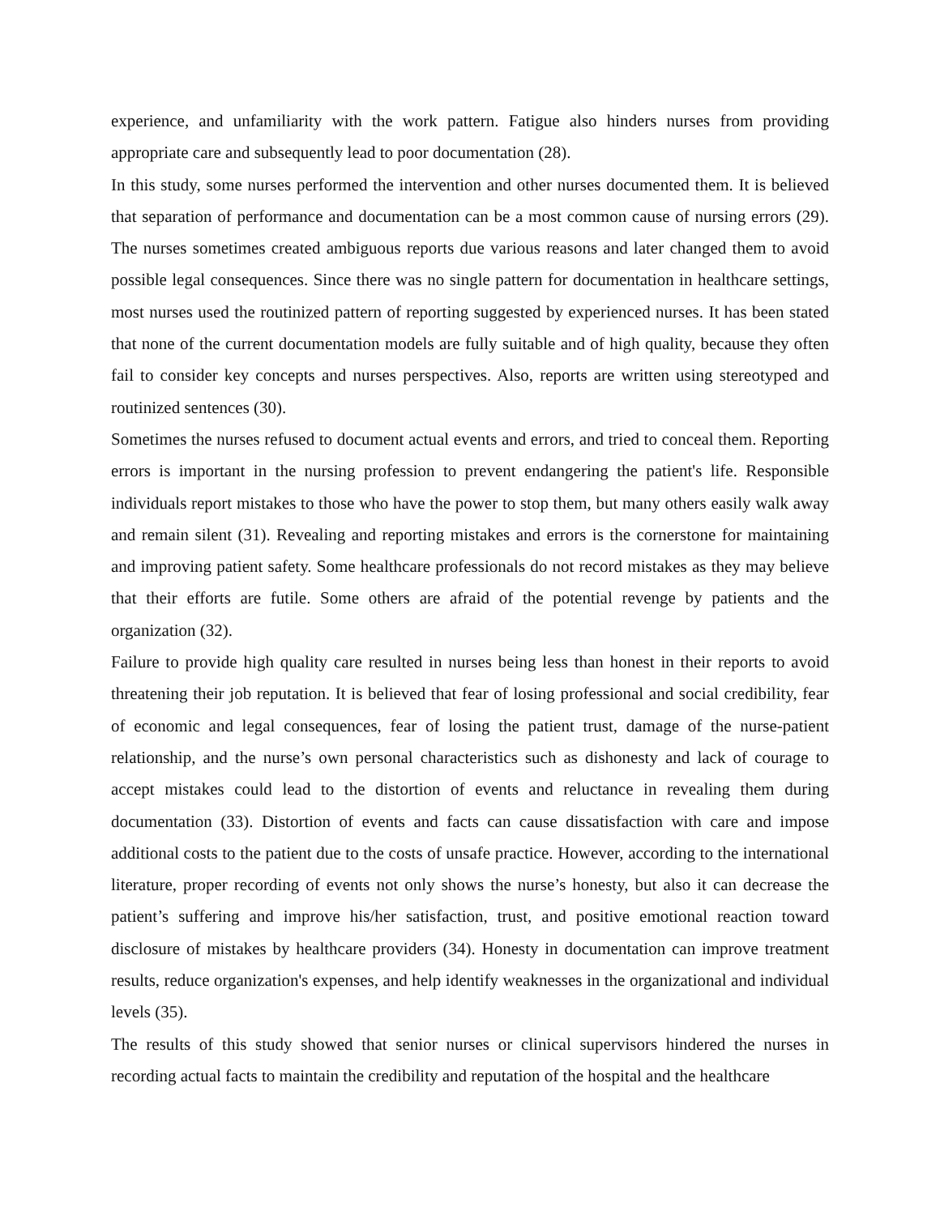experience, and unfamiliarity with the work pattern. Fatigue also hinders nurses from providing appropriate care and subsequently lead to poor documentation (28).
In this study, some nurses performed the intervention and other nurses documented them. It is believed that separation of performance and documentation can be a most common cause of nursing errors (29). The nurses sometimes created ambiguous reports due various reasons and later changed them to avoid possible legal consequences. Since there was no single pattern for documentation in healthcare settings, most nurses used the routinized pattern of reporting suggested by experienced nurses. It has been stated that none of the current documentation models are fully suitable and of high quality, because they often fail to consider key concepts and nurses perspectives. Also, reports are written using stereotyped and routinized sentences (30).
Sometimes the nurses refused to document actual events and errors, and tried to conceal them. Reporting errors is important in the nursing profession to prevent endangering the patient's life. Responsible individuals report mistakes to those who have the power to stop them, but many others easily walk away and remain silent (31). Revealing and reporting mistakes and errors is the cornerstone for maintaining and improving patient safety. Some healthcare professionals do not record mistakes as they may believe that their efforts are futile. Some others are afraid of the potential revenge by patients and the organization (32).
Failure to provide high quality care resulted in nurses being less than honest in their reports to avoid threatening their job reputation. It is believed that fear of losing professional and social credibility, fear of economic and legal consequences, fear of losing the patient trust, damage of the nurse-patient relationship, and the nurse’s own personal characteristics such as dishonesty and lack of courage to accept mistakes could lead to the distortion of events and reluctance in revealing them during documentation (33). Distortion of events and facts can cause dissatisfaction with care and impose additional costs to the patient due to the costs of unsafe practice. However, according to the international literature, proper recording of events not only shows the nurse’s honesty, but also it can decrease the patient’s suffering and improve his/her satisfaction, trust, and positive emotional reaction toward disclosure of mistakes by healthcare providers (34). Honesty in documentation can improve treatment results, reduce organization's expenses, and help identify weaknesses in the organizational and individual levels (35).
The results of this study showed that senior nurses or clinical supervisors hindered the nurses in recording actual facts to maintain the credibility and reputation of the hospital and the healthcare